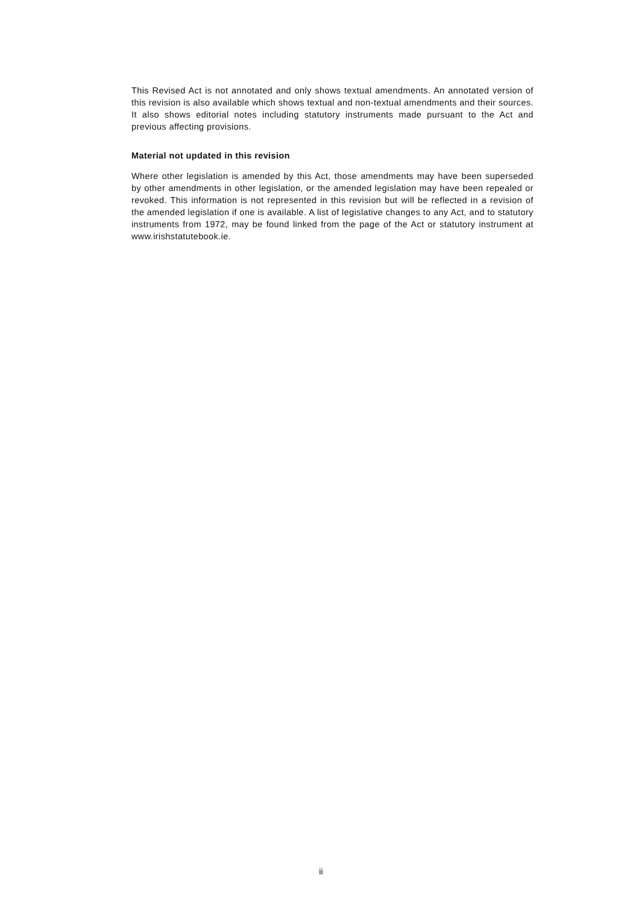This Revised Act is not annotated and only shows textual amendments. An annotated version of this revision is also available which shows textual and non-textual amendments and their sources. It also shows editorial notes including statutory instruments made pursuant to the Act and previous affecting provisions.
Material not updated in this revision
Where other legislation is amended by this Act, those amendments may have been superseded by other amendments in other legislation, or the amended legislation may have been repealed or revoked. This information is not represented in this revision but will be reflected in a revision of the amended legislation if one is available. A list of legislative changes to any Act, and to statutory instruments from 1972, may be found linked from the page of the Act or statutory instrument at www.irishstatutebook.ie.
ii